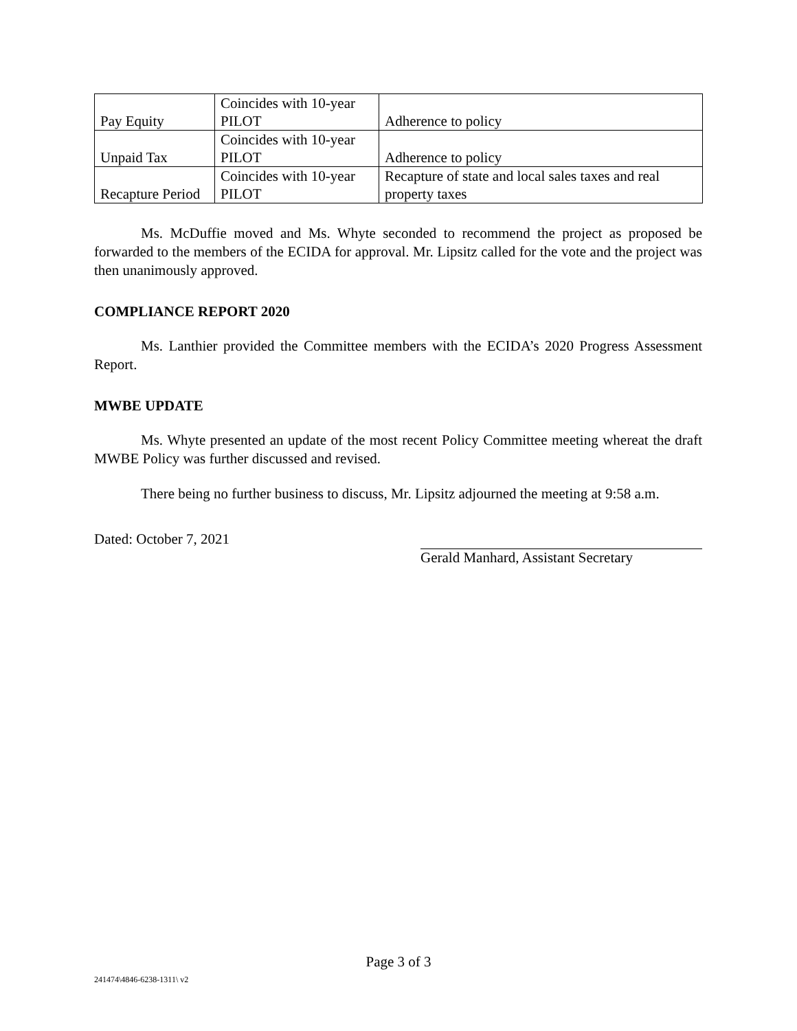| Pay Equity | Coincides with 10-year PILOT | Adherence to policy |
| Unpaid Tax | Coincides with 10-year PILOT | Adherence to policy |
| Recapture Period | Coincides with 10-year PILOT | Recapture of state and local sales taxes and real property taxes |
Ms. McDuffie moved and Ms. Whyte seconded to recommend the project as proposed be forwarded to the members of the ECIDA for approval. Mr. Lipsitz called for the vote and the project was then unanimously approved.
COMPLIANCE REPORT 2020
Ms. Lanthier provided the Committee members with the ECIDA’s 2020 Progress Assessment Report.
MWBE UPDATE
Ms. Whyte presented an update of the most recent Policy Committee meeting whereat the draft MWBE Policy was further discussed and revised.
There being no further business to discuss, Mr. Lipsitz adjourned the meeting at 9:58 a.m.
Dated: October 7, 2021
Gerald Manhard, Assistant Secretary
Page 3 of 3
241474\4846-6238-1311\ v2